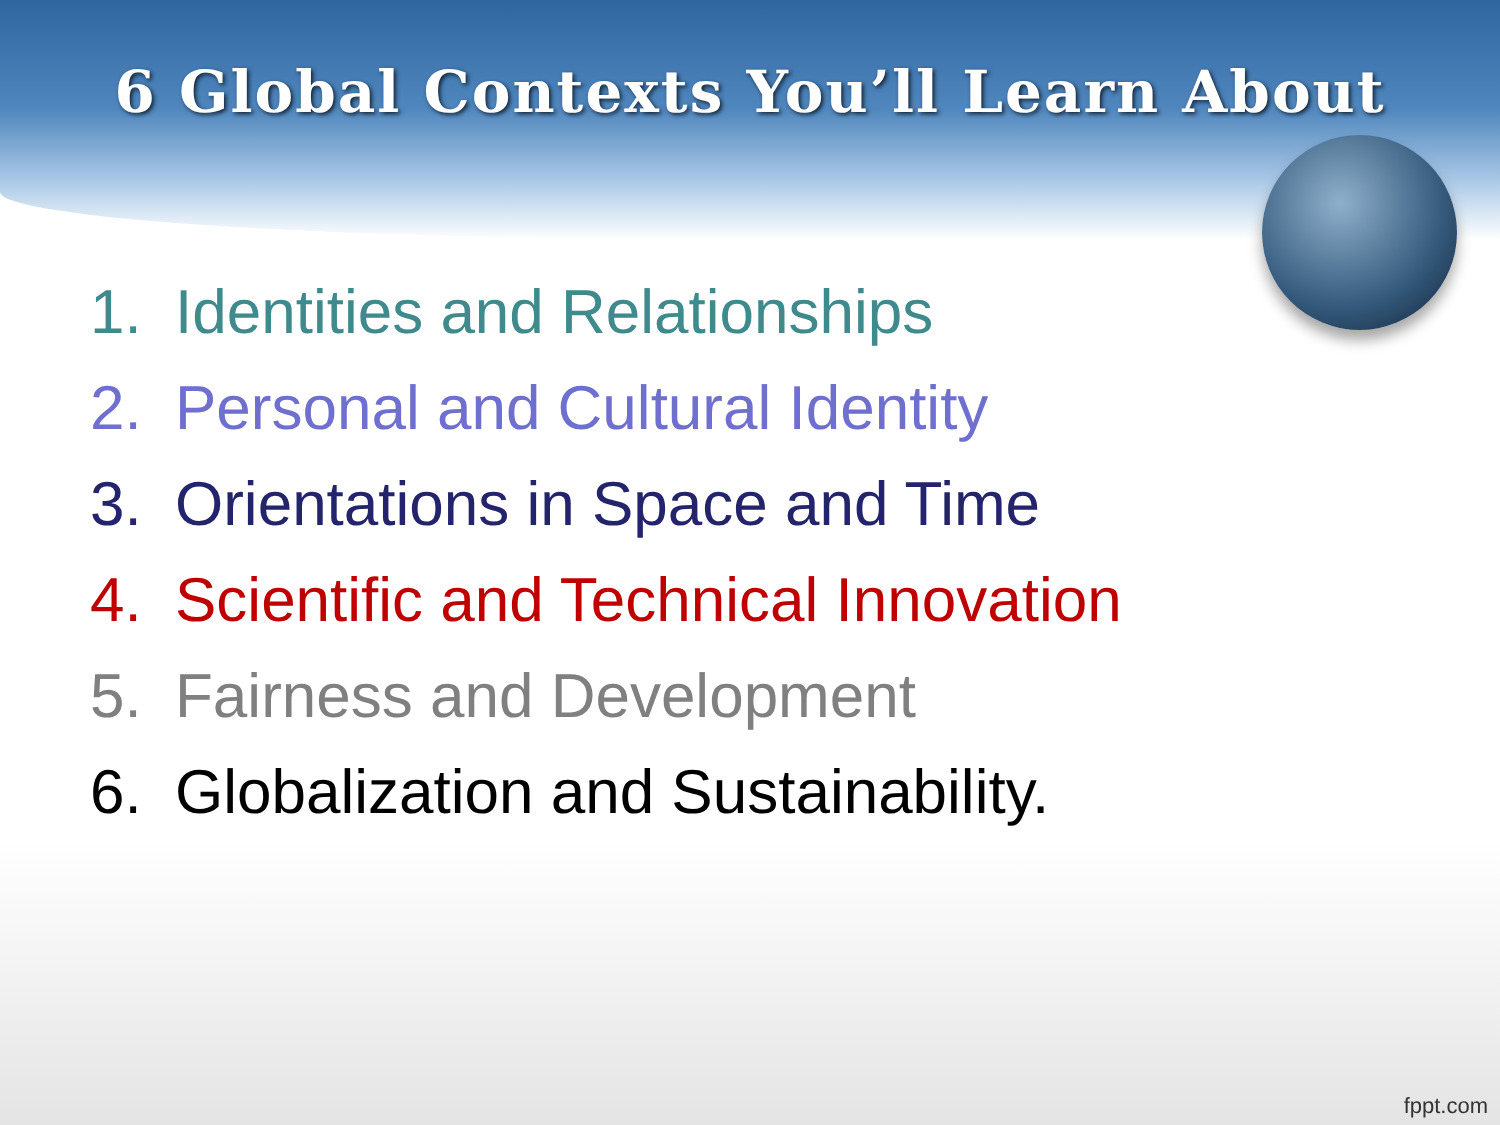6 Global Contexts You’ll Learn About
1. Identities and Relationships
2. Personal and Cultural Identity
3. Orientations in Space and Time
4. Scientific and Technical Innovation
5. Fairness and Development
6. Globalization and Sustainability.
fppt.com